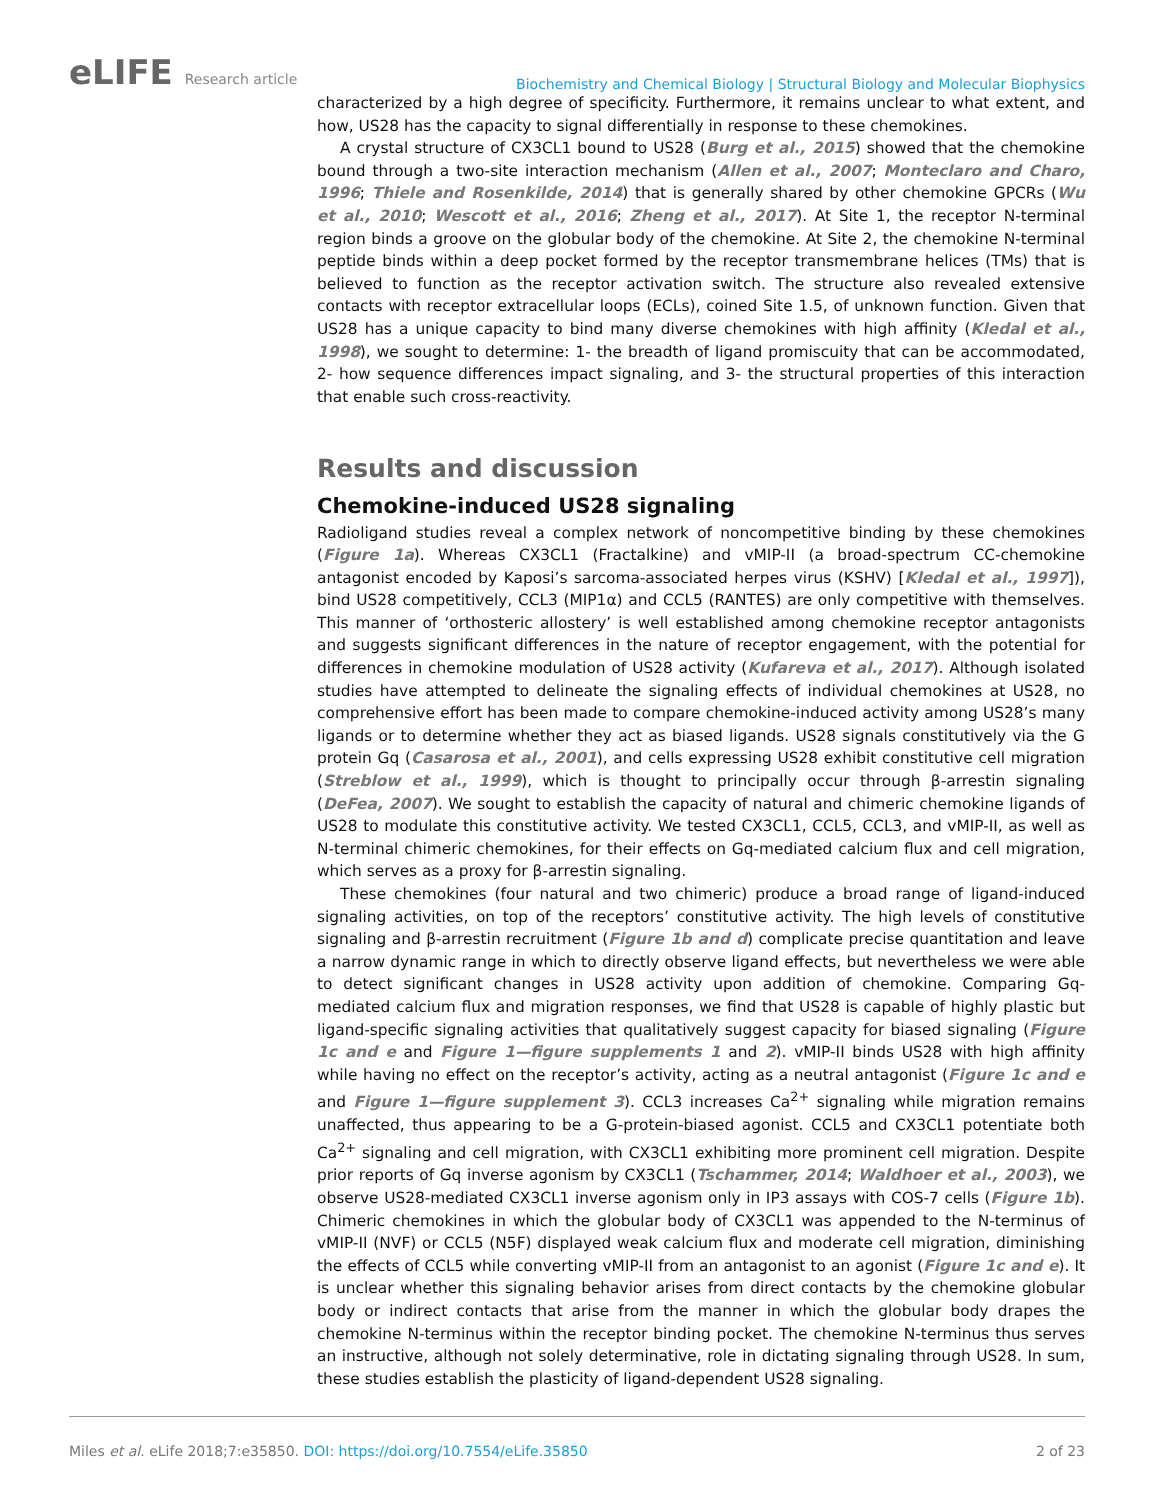eLIFE Research article
Biochemistry and Chemical Biology | Structural Biology and Molecular Biophysics
characterized by a high degree of specificity. Furthermore, it remains unclear to what extent, and how, US28 has the capacity to signal differentially in response to these chemokines.
A crystal structure of CX3CL1 bound to US28 (Burg et al., 2015) showed that the chemokine bound through a two-site interaction mechanism (Allen et al., 2007; Monteclaro and Charo, 1996; Thiele and Rosenkilde, 2014) that is generally shared by other chemokine GPCRs (Wu et al., 2010; Wescott et al., 2016; Zheng et al., 2017). At Site 1, the receptor N-terminal region binds a groove on the globular body of the chemokine. At Site 2, the chemokine N-terminal peptide binds within a deep pocket formed by the receptor transmembrane helices (TMs) that is believed to function as the receptor activation switch. The structure also revealed extensive contacts with receptor extracellular loops (ECLs), coined Site 1.5, of unknown function. Given that US28 has a unique capacity to bind many diverse chemokines with high affinity (Kledal et al., 1998), we sought to determine: 1- the breadth of ligand promiscuity that can be accommodated, 2- how sequence differences impact signaling, and 3- the structural properties of this interaction that enable such cross-reactivity.
Results and discussion
Chemokine-induced US28 signaling
Radioligand studies reveal a complex network of noncompetitive binding by these chemokines (Figure 1a). Whereas CX3CL1 (Fractalkine) and vMIP-II (a broad-spectrum CC-chemokine antagonist encoded by Kaposi’s sarcoma-associated herpes virus (KSHV) [Kledal et al., 1997]), bind US28 competitively, CCL3 (MIP1α) and CCL5 (RANTES) are only competitive with themselves. This manner of ‘orthosteric allostery’ is well established among chemokine receptor antagonists and suggests significant differences in the nature of receptor engagement, with the potential for differences in chemokine modulation of US28 activity (Kufareva et al., 2017). Although isolated studies have attempted to delineate the signaling effects of individual chemokines at US28, no comprehensive effort has been made to compare chemokine-induced activity among US28’s many ligands or to determine whether they act as biased ligands. US28 signals constitutively via the G protein Gq (Casarosa et al., 2001), and cells expressing US28 exhibit constitutive cell migration (Streblow et al., 1999), which is thought to principally occur through β-arrestin signaling (DeFea, 2007). We sought to establish the capacity of natural and chimeric chemokine ligands of US28 to modulate this constitutive activity. We tested CX3CL1, CCL5, CCL3, and vMIP-II, as well as N-terminal chimeric chemokines, for their effects on Gq-mediated calcium flux and cell migration, which serves as a proxy for β-arrestin signaling.
These chemokines (four natural and two chimeric) produce a broad range of ligand-induced signaling activities, on top of the receptors’ constitutive activity. The high levels of constitutive signaling and β-arrestin recruitment (Figure 1b and d) complicate precise quantitation and leave a narrow dynamic range in which to directly observe ligand effects, but nevertheless we were able to detect significant changes in US28 activity upon addition of chemokine. Comparing Gq-mediated calcium flux and migration responses, we find that US28 is capable of highly plastic but ligand-specific signaling activities that qualitatively suggest capacity for biased signaling (Figure 1c and e and Figure 1—figure supplements 1 and 2). vMIP-II binds US28 with high affinity while having no effect on the receptor’s activity, acting as a neutral antagonist (Figure 1c and e and Figure 1—figure supplement 3). CCL3 increases Ca<sup>2+</sup> signaling while migration remains unaffected, thus appearing to be a G-protein-biased agonist. CCL5 and CX3CL1 potentiate both Ca<sup>2+</sup> signaling and cell migration, with CX3CL1 exhibiting more prominent cell migration. Despite prior reports of Gq inverse agonism by CX3CL1 (Tschammer, 2014; Waldhoer et al., 2003), we observe US28-mediated CX3CL1 inverse agonism only in IP3 assays with COS-7 cells (Figure 1b). Chimeric chemokines in which the globular body of CX3CL1 was appended to the N-terminus of vMIP-II (NVF) or CCL5 (N5F) displayed weak calcium flux and moderate cell migration, diminishing the effects of CCL5 while converting vMIP-II from an antagonist to an agonist (Figure 1c and e). It is unclear whether this signaling behavior arises from direct contacts by the chemokine globular body or indirect contacts that arise from the manner in which the globular body drapes the chemokine N-terminus within the receptor binding pocket. The chemokine N-terminus thus serves an instructive, although not solely determinative, role in dictating signaling through US28. In sum, these studies establish the plasticity of ligand-dependent US28 signaling.
Miles et al. eLife 2018;7:e35850. DOI: https://doi.org/10.7554/eLife.35850
2 of 23